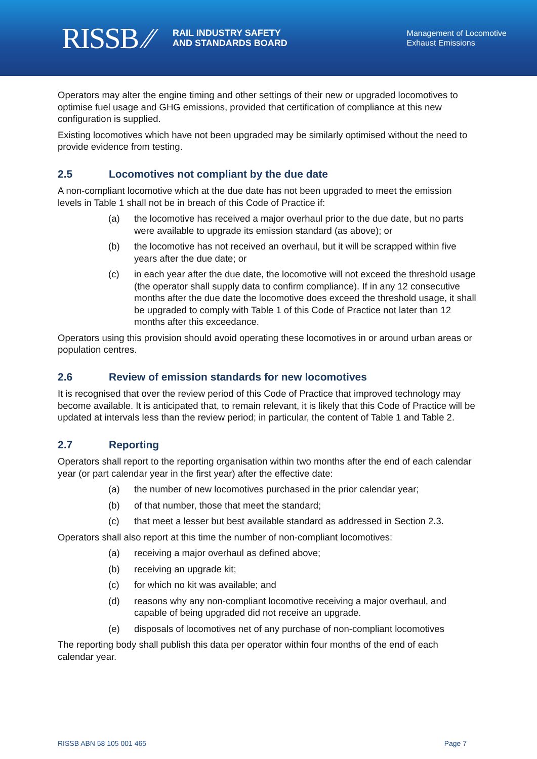RISSB ⁄⁄
RAIL INDUSTRY SAFETY
AND STANDARDS BOARD
Management of Locomotive
Exhaust Emissions
Operators may alter the engine timing and other settings of their new or upgraded locomotives to optimise fuel usage and GHG emissions, provided that certification of compliance at this new configuration is supplied.
Existing locomotives which have not been upgraded may be similarly optimised without the need to provide evidence from testing.
2.5 Locomotives not compliant by the due date
A non-compliant locomotive which at the due date has not been upgraded to meet the emission levels in Table 1 shall not be in breach of this Code of Practice if:
(a) the locomotive has received a major overhaul prior to the due date, but no parts were available to upgrade its emission standard (as above); or
(b) the locomotive has not received an overhaul, but it will be scrapped within five years after the due date; or
(c) in each year after the due date, the locomotive will not exceed the threshold usage (the operator shall supply data to confirm compliance). If in any 12 consecutive months after the due date the locomotive does exceed the threshold usage, it shall be upgraded to comply with Table 1 of this Code of Practice not later than 12 months after this exceedance.
Operators using this provision should avoid operating these locomotives in or around urban areas or population centres.
2.6 Review of emission standards for new locomotives
It is recognised that over the review period of this Code of Practice that improved technology may become available. It is anticipated that, to remain relevant, it is likely that this Code of Practice will be updated at intervals less than the review period; in particular, the content of Table 1 and Table 2.
2.7 Reporting
Operators shall report to the reporting organisation within two months after the end of each calendar year (or part calendar year in the first year) after the effective date:
(a) the number of new locomotives purchased in the prior calendar year;
(b) of that number, those that meet the standard;
(c) that meet a lesser but best available standard as addressed in Section 2.3.
Operators shall also report at this time the number of non-compliant locomotives:
(a) receiving a major overhaul as defined above;
(b) receiving an upgrade kit;
(c) for which no kit was available; and
(d) reasons why any non-compliant locomotive receiving a major overhaul, and capable of being upgraded did not receive an upgrade.
(e) disposals of locomotives net of any purchase of non-compliant locomotives
The reporting body shall publish this data per operator within four months of the end of each calendar year.
RISSB ABN 58 105 001 465 Page 7